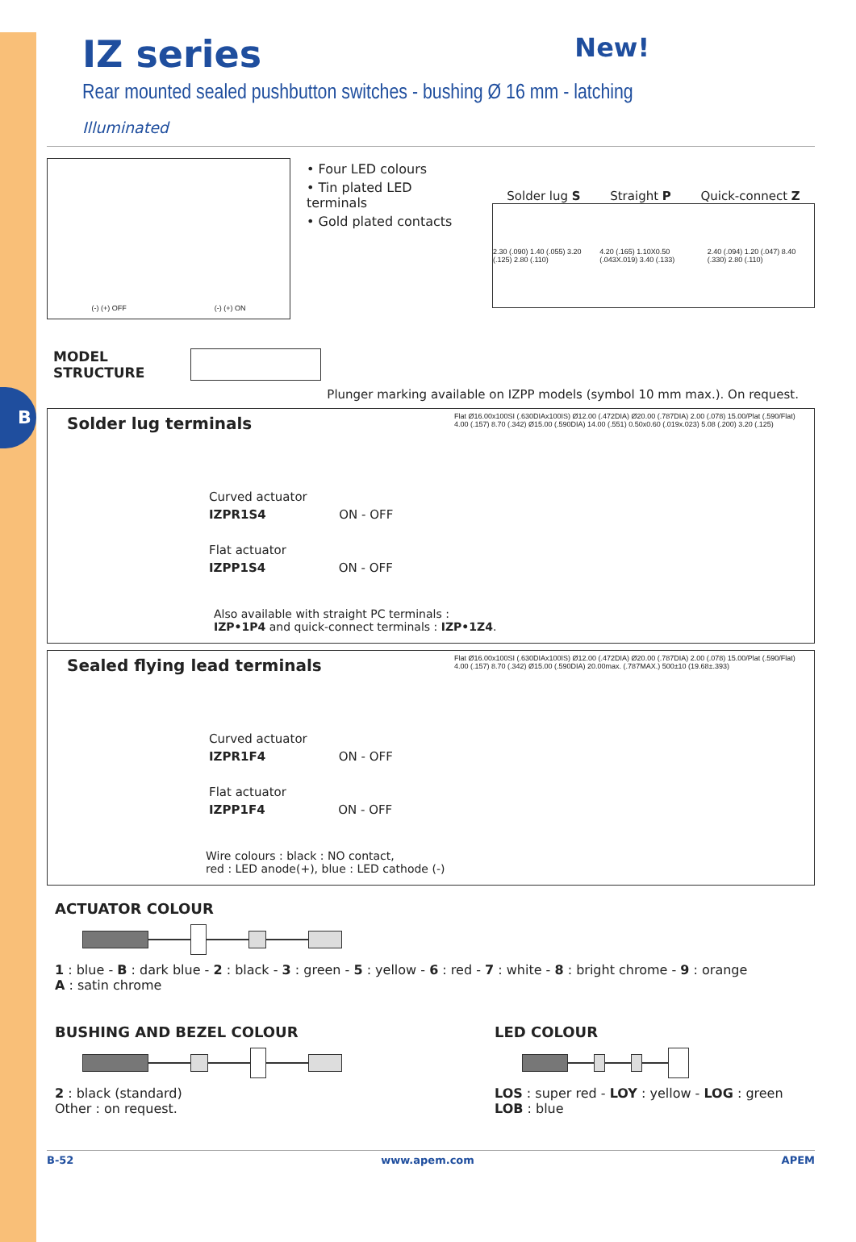B
IZ series New!
Rear mounted sealed pushbutton switches - bushing Ø 16 mm - latching
Illuminated
(-) (+) OFF (-) (+) ON
• Four LED colours
• Tin plated LED terminals
• Gold plated contacts
Solder lug S Straight P Quick-connect Z
2.30 (.090) 1.40 (.055) 3.20 (.125) 2.80 (.110) 4.20 (.165) 1.10X0.50 (.043X.019) 3.40 (.133) 2.40 (.094) 1.20 (.047) 8.40 (.330) 2.80 (.110)
MODEL
STRUCTURE
Plunger marking available on IZPP models (symbol 10 mm max.). On request.
Solder lug terminals
Curved actuator
IZPR1S4 ON - OFF
Flat actuator
IZPP1S4 ON - OFF
Also available with straight PC terminals :
IZP•1P4 and quick-connect terminals : IZP•1Z4.
Flat Ø16.00x100SI (.630DIAx100IS) Ø12.00 (.472DIA) Ø20.00 (.787DIA) 2.00 (.078) 15.00/Plat (.590/Flat) 4.00 (.157) 8.70 (.342) Ø15.00 (.590DIA) 14.00 (.551) 0.50x0.60 (.019x.023) 5.08 (.200) 3.20 (.125)
Sealed flying lead terminals
Curved actuator
IZPR1F4 ON - OFF
Flat actuator
IZPP1F4 ON - OFF
Wire colours : black : NO contact,
red : LED anode(+), blue : LED cathode (-)
Flat Ø16.00x100SI (.630DIAx100IS) Ø12.00 (.472DIA) Ø20.00 (.787DIA) 2.00 (.078) 15.00/Plat (.590/Flat) 4.00 (.157) 8.70 (.342) Ø15.00 (.590DIA) 20.00max. (.787MAX.) 500±10 (19.68±.393)
ACTUATOR COLOUR
1 : blue - B : dark blue - 2 : black - 3 : green - 5 : yellow - 6 : red - 7 : white - 8 : bright chrome - 9 : orange
A : satin chrome
BUSHING AND BEZEL COLOUR
2 : black (standard)
Other : on request.
LED COLOUR
LOS : super red - LOY : yellow - LOG : green
LOB : blue
B-52 www.apem.com APEM